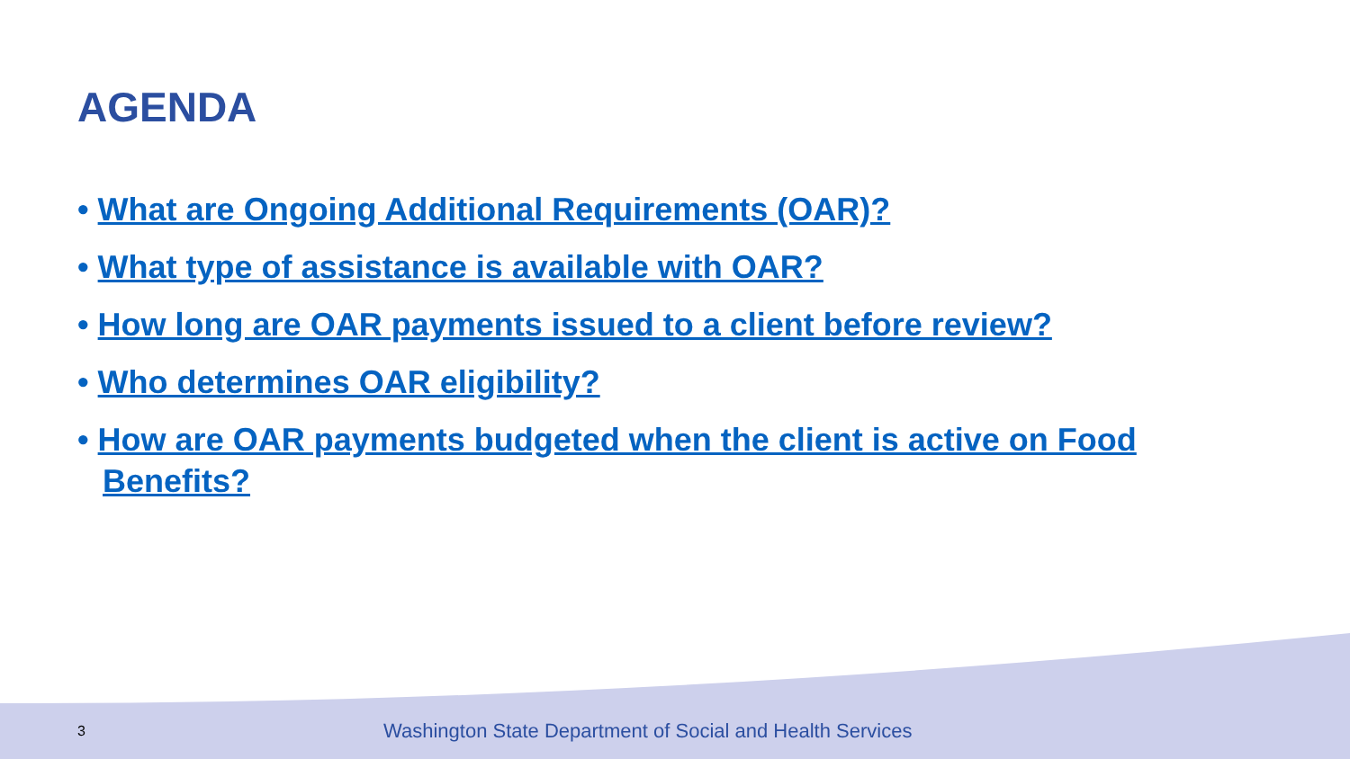AGENDA
• What are Ongoing Additional Requirements (OAR)?
• What type of assistance is available with OAR?
• How long are OAR payments issued to a client before review?
• Who determines OAR eligibility?
• How are OAR payments budgeted when the client is active on Food Benefits?
3 Washington State Department of Social and Health Services